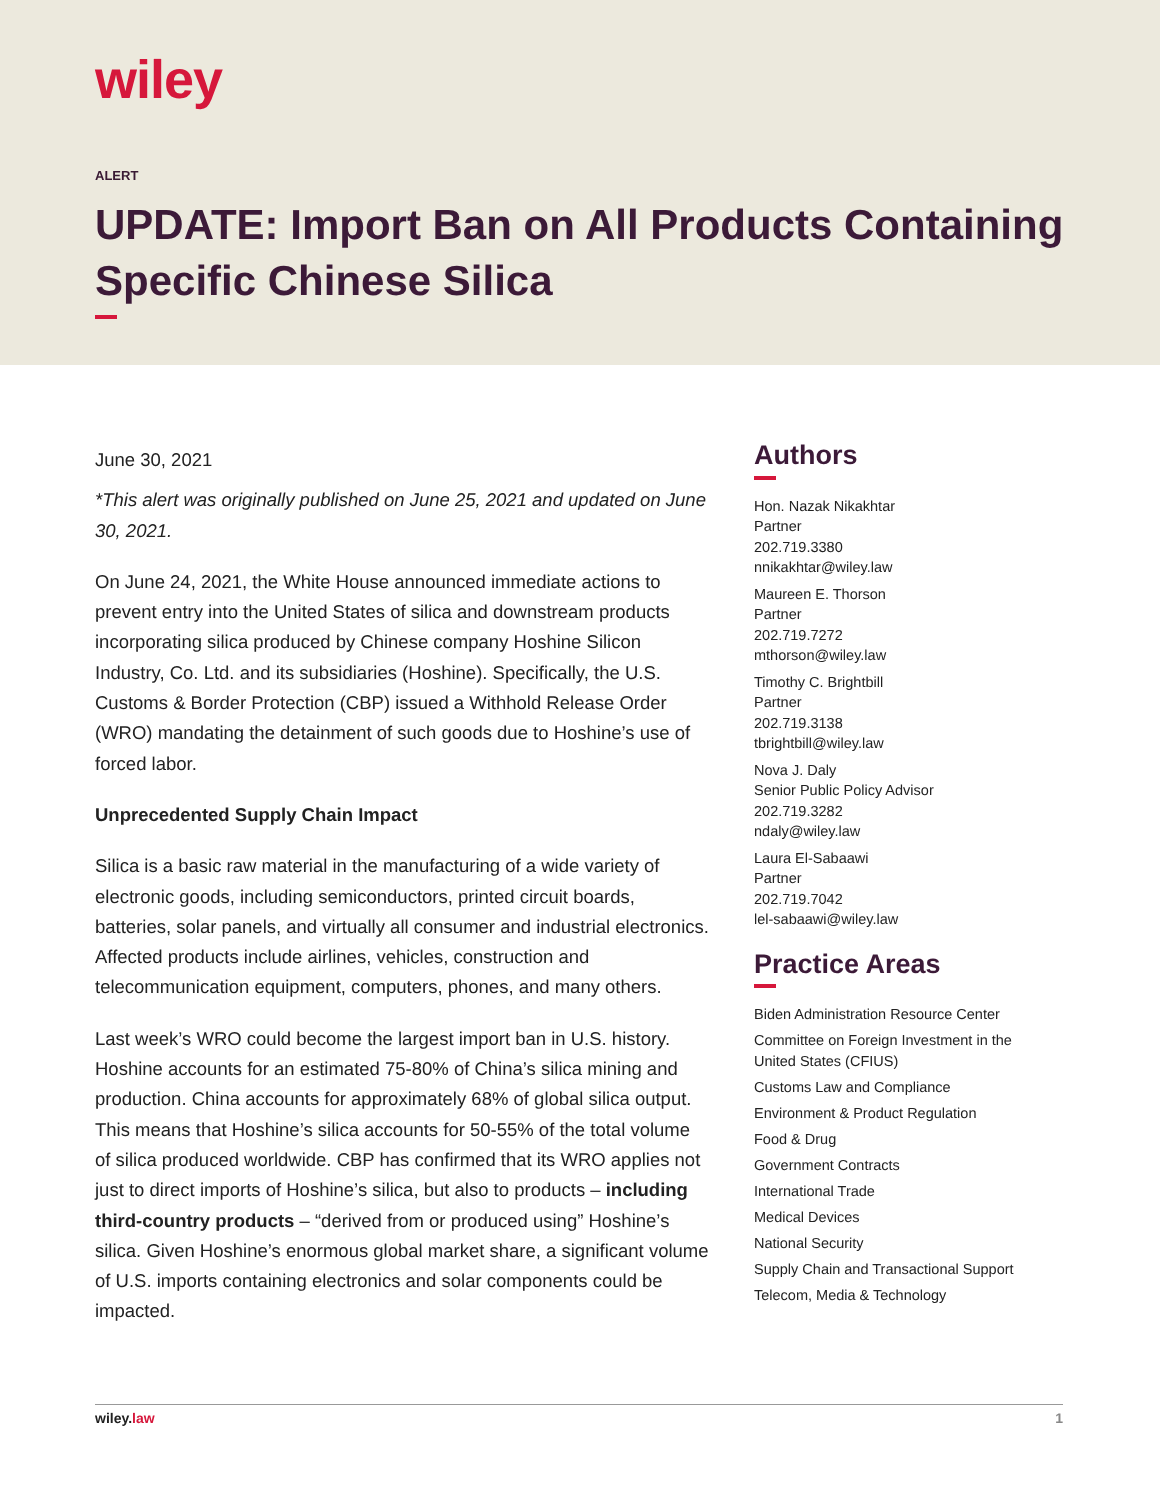wiley
ALERT
UPDATE: Import Ban on All Products Containing Specific Chinese Silica
June 30, 2021
*This alert was originally published on June 25, 2021 and updated on June 30, 2021.
On June 24, 2021, the White House announced immediate actions to prevent entry into the United States of silica and downstream products incorporating silica produced by Chinese company Hoshine Silicon Industry, Co. Ltd. and its subsidiaries (Hoshine). Specifically, the U.S. Customs & Border Protection (CBP) issued a Withhold Release Order (WRO) mandating the detainment of such goods due to Hoshine’s use of forced labor.
Unprecedented Supply Chain Impact
Silica is a basic raw material in the manufacturing of a wide variety of electronic goods, including semiconductors, printed circuit boards, batteries, solar panels, and virtually all consumer and industrial electronics. Affected products include airlines, vehicles, construction and telecommunication equipment, computers, phones, and many others.
Last week’s WRO could become the largest import ban in U.S. history. Hoshine accounts for an estimated 75-80% of China’s silica mining and production. China accounts for approximately 68% of global silica output. This means that Hoshine’s silica accounts for 50-55% of the total volume of silica produced worldwide. CBP has confirmed that its WRO applies not just to direct imports of Hoshine’s silica, but also to products – including third-country products – “derived from or produced using” Hoshine’s silica. Given Hoshine’s enormous global market share, a significant volume of U.S. imports containing electronics and solar components could be impacted.
Authors
Hon. Nazak Nikakhtar
Partner
202.719.3380
nnikakhtar@wiley.law
Maureen E. Thorson
Partner
202.719.7272
mthorson@wiley.law
Timothy C. Brightbill
Partner
202.719.3138
tbrightbill@wiley.law
Nova J. Daly
Senior Public Policy Advisor
202.719.3282
ndaly@wiley.law
Laura El-Sabaawi
Partner
202.719.7042
lel-sabaawi@wiley.law
Practice Areas
Biden Administration Resource Center
Committee on Foreign Investment in the United States (CFIUS)
Customs Law and Compliance
Environment & Product Regulation
Food & Drug
Government Contracts
International Trade
Medical Devices
National Security
Supply Chain and Transactional Support
Telecom, Media & Technology
wiley.law 1